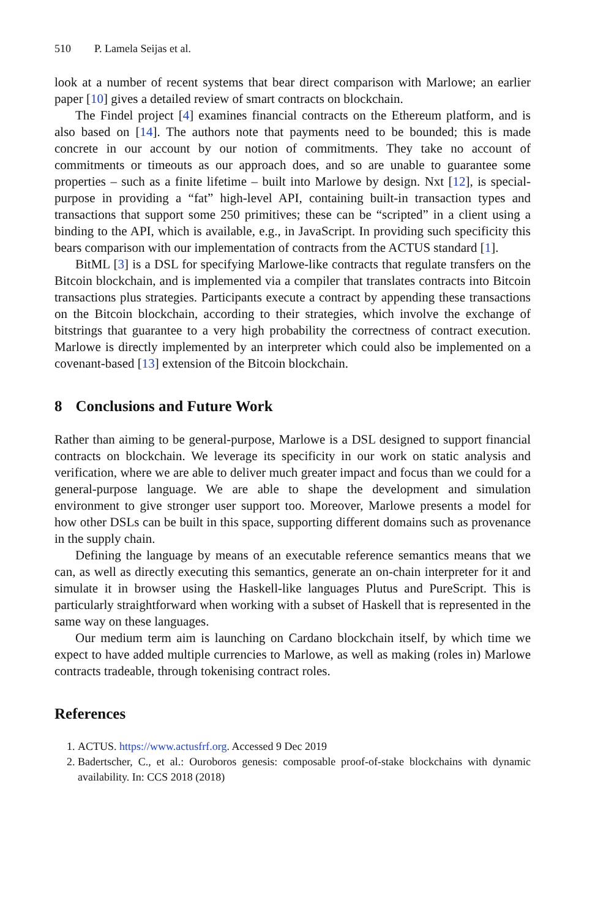510 P. Lamela Seijas et al.
look at a number of recent systems that bear direct comparison with Marlowe; an earlier paper [10] gives a detailed review of smart contracts on blockchain.
The Findel project [4] examines financial contracts on the Ethereum platform, and is also based on [14]. The authors note that payments need to be bounded; this is made concrete in our account by our notion of commitments. They take no account of commitments or timeouts as our approach does, and so are unable to guarantee some properties – such as a finite lifetime – built into Marlowe by design. Nxt [12], is special-purpose in providing a “fat” high-level API, containing built-in transaction types and transactions that support some 250 primitives; these can be “scripted” in a client using a binding to the API, which is available, e.g., in JavaScript. In providing such specificity this bears comparison with our implementation of contracts from the ACTUS standard [1].
BitML [3] is a DSL for specifying Marlowe-like contracts that regulate transfers on the Bitcoin blockchain, and is implemented via a compiler that translates contracts into Bitcoin transactions plus strategies. Participants execute a contract by appending these transactions on the Bitcoin blockchain, according to their strategies, which involve the exchange of bitstrings that guarantee to a very high probability the correctness of contract execution. Marlowe is directly implemented by an interpreter which could also be implemented on a covenant-based [13] extension of the Bitcoin blockchain.
8 Conclusions and Future Work
Rather than aiming to be general-purpose, Marlowe is a DSL designed to support financial contracts on blockchain. We leverage its specificity in our work on static analysis and verification, where we are able to deliver much greater impact and focus than we could for a general-purpose language. We are able to shape the development and simulation environment to give stronger user support too. Moreover, Marlowe presents a model for how other DSLs can be built in this space, supporting different domains such as provenance in the supply chain.
Defining the language by means of an executable reference semantics means that we can, as well as directly executing this semantics, generate an on-chain interpreter for it and simulate it in browser using the Haskell-like languages Plutus and PureScript. This is particularly straightforward when working with a subset of Haskell that is represented in the same way on these languages.
Our medium term aim is launching on Cardano blockchain itself, by which time we expect to have added multiple currencies to Marlowe, as well as making (roles in) Marlowe contracts tradeable, through tokenising contract roles.
References
1. ACTUS. https://www.actusfrf.org. Accessed 9 Dec 2019
2. Badertscher, C., et al.: Ouroboros genesis: composable proof-of-stake blockchains with dynamic availability. In: CCS 2018 (2018)